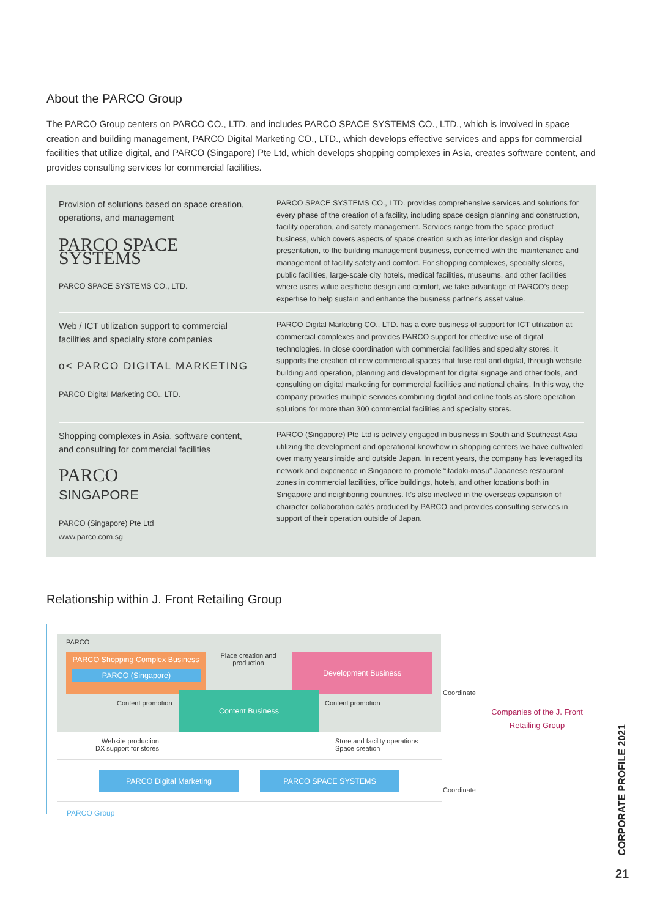About the PARCO Group
The PARCO Group centers on PARCO CO., LTD. and includes PARCO SPACE SYSTEMS CO., LTD., which is involved in space creation and building management, PARCO Digital Marketing CO., LTD., which develops effective services and apps for commercial facilities that utilize digital, and PARCO (Singapore) Pte Ltd, which develops shopping complexes in Asia, creates software content, and provides consulting services for commercial facilities.
Provision of solutions based on space creation, operations, and management
PARCO SPACE SYSTEMS
PARCO SPACE SYSTEMS CO., LTD.
PARCO SPACE SYSTEMS CO., LTD. provides comprehensive services and solutions for every phase of the creation of a facility, including space design planning and construction, facility operation, and safety management. Services range from the space product business, which covers aspects of space creation such as interior design and display presentation, to the building management business, concerned with the maintenance and management of facility safety and comfort. For shopping complexes, specialty stores, public facilities, large-scale city hotels, medical facilities, museums, and other facilities where users value aesthetic design and comfort, we take advantage of PARCO’s deep expertise to help sustain and enhance the business partner’s asset value.
Web / ICT utilization support to commercial facilities and specialty store companies
o< PARCO DIGITAL MARKETING
PARCO Digital Marketing CO., LTD.
PARCO Digital Marketing CO., LTD. has a core business of support for ICT utilization at commercial complexes and provides PARCO support for effective use of digital technologies. In close coordination with commercial facilities and specialty stores, it supports the creation of new commercial spaces that fuse real and digital, through website building and operation, planning and development for digital signage and other tools, and consulting on digital marketing for commercial facilities and national chains. In this way, the company provides multiple services combining digital and online tools as store operation solutions for more than 300 commercial facilities and specialty stores.
Shopping complexes in Asia, software content, and consulting for commercial facilities
PARCO
SINGAPORE
PARCO (Singapore) Pte Ltd
www.parco.com.sg
PARCO (Singapore) Pte Ltd is actively engaged in business in South and Southeast Asia utilizing the development and operational knowhow in shopping centers we have cultivated over many years inside and outside Japan. In recent years, the company has leveraged its network and experience in Singapore to promote “itadaki-masu” Japanese restaurant zones in commercial facilities, office buildings, hotels, and other locations both in Singapore and neighboring countries. It’s also involved in the overseas expansion of character collaboration cafés produced by PARCO and provides consulting services in support of their operation outside of Japan.
Relationship within J. Front Retailing Group
PARCO
PARCO Shopping Complex Business
PARCO (Singapore)
Place creation and production
Development Business
Content Business
Content promotion Content promotion
Coordinate
Website production
DX support for stores
Store and facility operations
Space creation
PARCO Digital Marketing PARCO SPACE SYSTEMS
Coordinate
PARCO Group
Companies of the J. Front
Retailing Group
CORPORATE PROFILE 2021
21